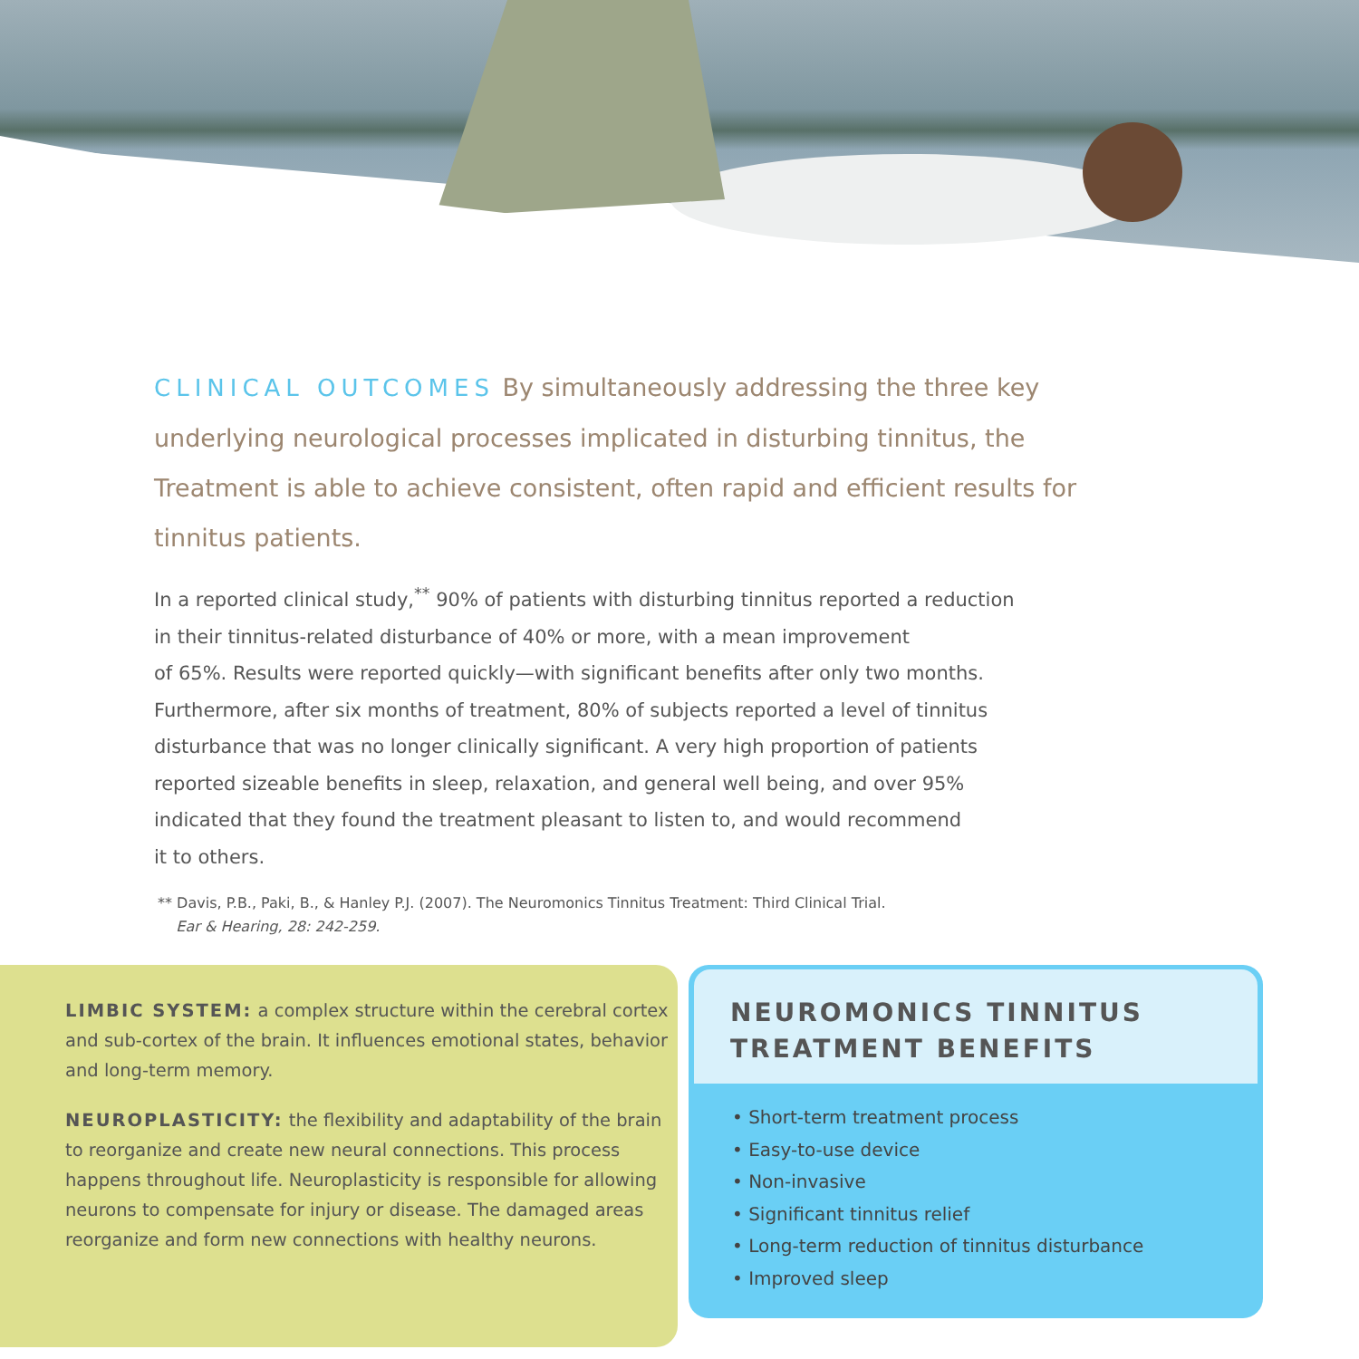CLINICAL OUTCOMES By simultaneously addressing the three key underlying neurological processes implicated in disturbing tinnitus, the Treatment is able to achieve consistent, often rapid and efficient results for tinnitus patients.
In a reported clinical study,<sup>**</sup> 90% of patients with disturbing tinnitus reported a reduction
in their tinnitus-related disturbance of 40% or more, with a mean improvement
of 65%. Results were reported quickly—with significant benefits after only two months.
Furthermore, after six months of treatment, 80% of subjects reported a level of tinnitus
disturbance that was no longer clinically significant. A very high proportion of patients
reported sizeable benefits in sleep, relaxation, and general well being, and over 95%
indicated that they found the treatment pleasant to listen to, and would recommend
it to others.
** Davis, P.B., Paki, B., & Hanley P.J. (2007). The Neuromonics Tinnitus Treatment: Third Clinical Trial.
Ear & Hearing, 28: 242-259.
LIMBIC SYSTEM: a complex structure within the cerebral cortex and sub-cortex of the brain. It influences emotional states, behavior and long-term memory.
NEUROPLASTICITY: the flexibility and adaptability of the brain to reorganize and create new neural connections. This process happens throughout life. Neuroplasticity is responsible for allowing neurons to compensate for injury or disease. The damaged areas reorganize and form new connections with healthy neurons.
NEUROMONICS TINNITUS TREATMENT BENEFITS
• Short-term treatment process
• Easy-to-use device
• Non-invasive
• Significant tinnitus relief
• Long-term reduction of tinnitus disturbance
• Improved sleep